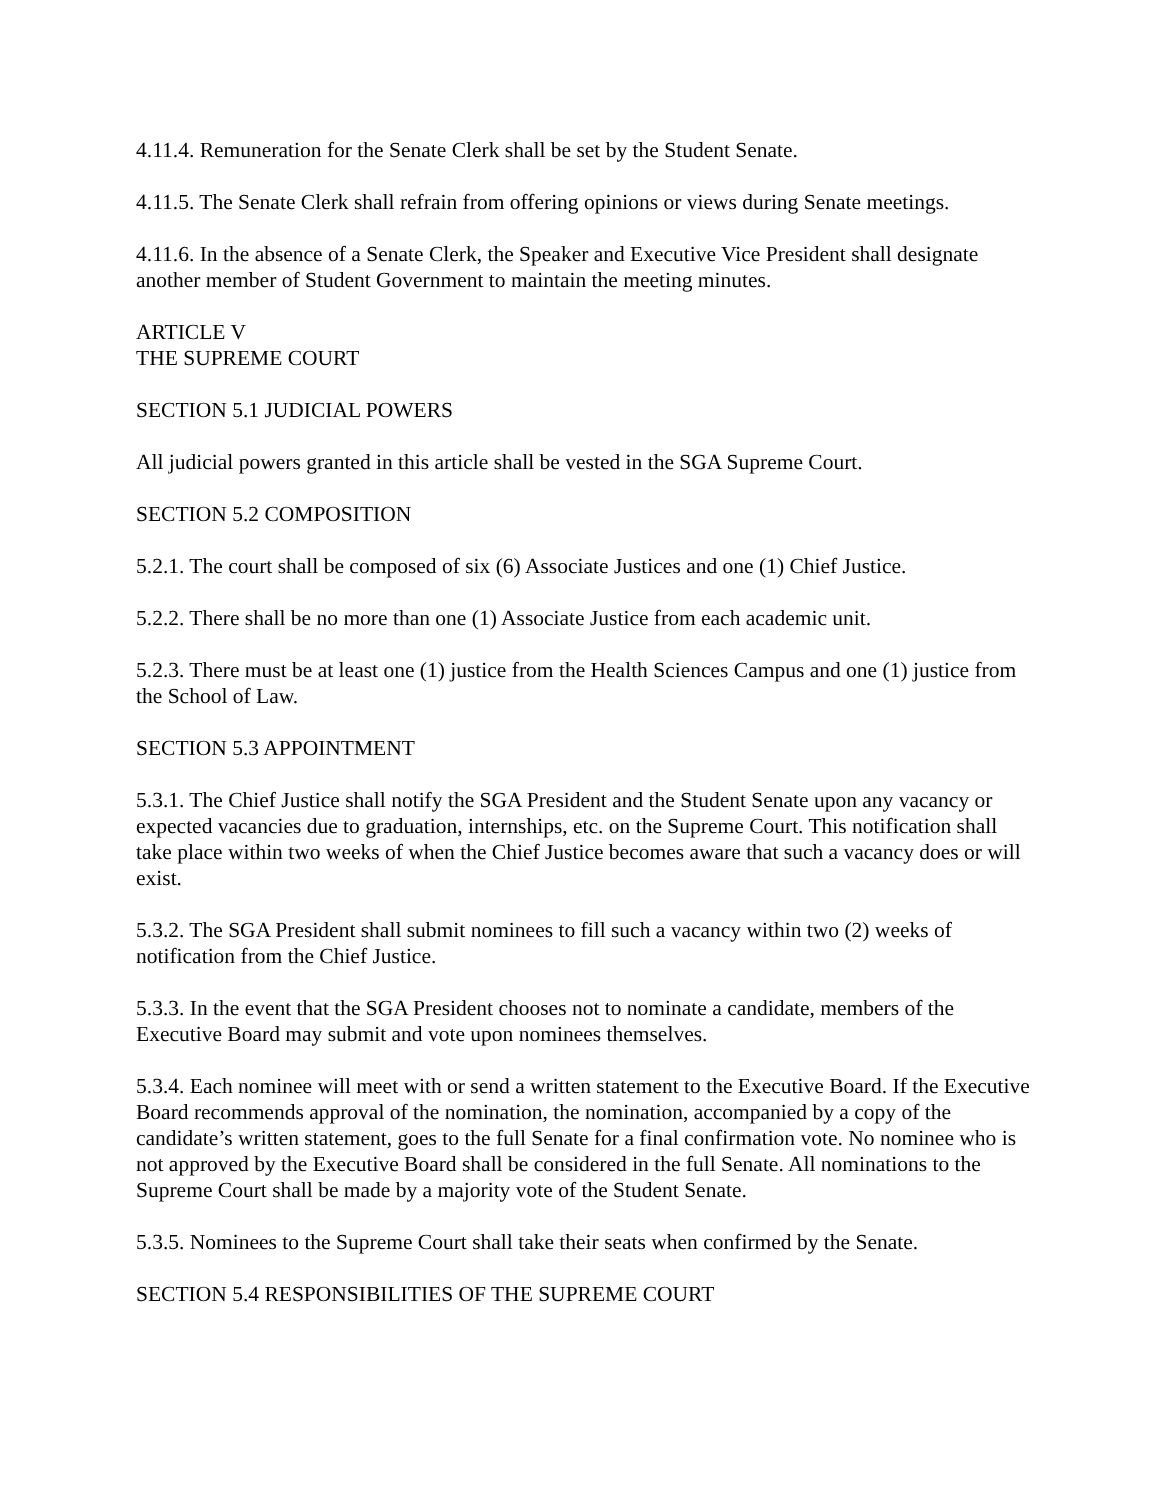4.11.4. Remuneration for the Senate Clerk shall be set by the Student Senate.
4.11.5. The Senate Clerk shall refrain from offering opinions or views during Senate meetings.
4.11.6. In the absence of a Senate Clerk, the Speaker and Executive Vice President shall designate another member of Student Government to maintain the meeting minutes.
ARTICLE V
THE SUPREME COURT
SECTION 5.1 JUDICIAL POWERS
All judicial powers granted in this article shall be vested in the SGA Supreme Court.
SECTION 5.2 COMPOSITION
5.2.1. The court shall be composed of six (6) Associate Justices and one (1) Chief Justice.
5.2.2. There shall be no more than one (1) Associate Justice from each academic unit.
5.2.3. There must be at least one (1) justice from the Health Sciences Campus and one (1) justice from the School of Law.
SECTION 5.3 APPOINTMENT
5.3.1. The Chief Justice shall notify the SGA President and the Student Senate upon any vacancy or expected vacancies due to graduation, internships, etc. on the Supreme Court. This notification shall take place within two weeks of when the Chief Justice becomes aware that such a vacancy does or will exist.
5.3.2. The SGA President shall submit nominees to fill such a vacancy within two (2) weeks of notification from the Chief Justice.
5.3.3. In the event that the SGA President chooses not to nominate a candidate, members of the Executive Board may submit and vote upon nominees themselves.
5.3.4. Each nominee will meet with or send a written statement to the Executive Board. If the Executive Board recommends approval of the nomination, the nomination, accompanied by a copy of the candidate’s written statement, goes to the full Senate for a final confirmation vote. No nominee who is not approved by the Executive Board shall be considered in the full Senate. All nominations to the Supreme Court shall be made by a majority vote of the Student Senate.
5.3.5. Nominees to the Supreme Court shall take their seats when confirmed by the Senate.
SECTION 5.4 RESPONSIBILITIES OF THE SUPREME COURT